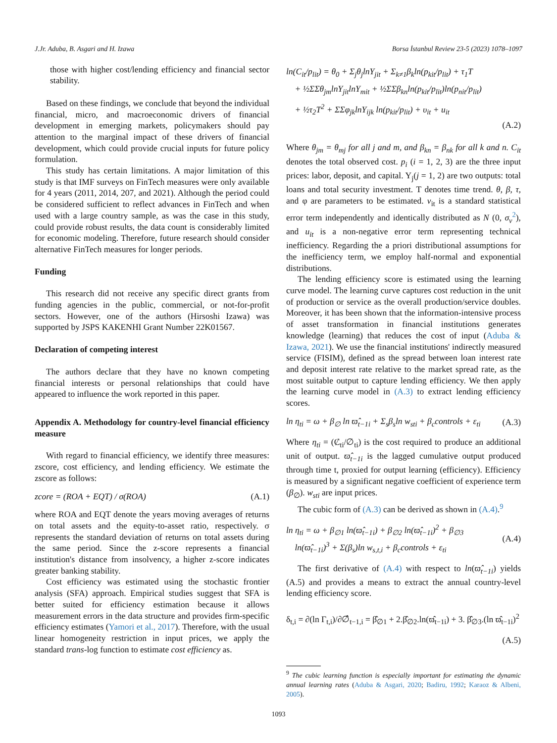J.Jr. Aduba, B. Asgari and H. Izawa Borsa İstanbul Review 23-5 (2023) 1078–1097
those with higher cost/lending efficiency and financial sector stability.
Based on these findings, we conclude that beyond the individual financial, micro, and macroeconomic drivers of financial development in emerging markets, policymakers should pay attention to the marginal impact of these drivers of financial development, which could provide crucial inputs for future policy formulation.
This study has certain limitations. A major limitation of this study is that IMF surveys on FinTech measures were only available for 4 years (2011, 2014, 207, and 2021). Although the period could be considered sufficient to reflect advances in FinTech and when used with a large country sample, as was the case in this study, could provide robust results, the data count is considerably limited for economic modeling. Therefore, future research should consider alternative FinTech measures for longer periods.
Funding
This research did not receive any specific direct grants from funding agencies in the public, commercial, or not-for-profit sectors. However, one of the authors (Hirsoshi Izawa) was supported by JSPS KAKENHI Grant Number 22K01567.
Declaration of competing interest
The authors declare that they have no known competing financial interests or personal relationships that could have appeared to influence the work reported in this paper.
Appendix A. Methodology for country-level financial efficiency measure
With regard to financial efficiency, we identify three measures: zscore, cost efficiency, and lending efficiency. We estimate the zscore as follows:
zcore = (ROA + EQT) / σ(ROA) (A.1)
where ROA and EQT denote the years moving averages of returns on total assets and the equity-to-asset ratio, respectively. σ represents the standard deviation of returns on total assets during the same period. Since the z-score represents a financial institution's distance from insolvency, a higher z-score indicates greater banking stability.
Cost efficiency was estimated using the stochastic frontier analysis (SFA) approach. Empirical studies suggest that SFA is better suited for efficiency estimation because it allows measurement errors in the data structure and provides firm-specific efficiency estimates (Yamori et al., 2017). Therefore, with the usual linear homogeneity restriction in input prices, we apply the standard trans-log function to estimate cost efficiency as.
ln(C<sub>it</sub>/p<sub>lit</sub>) = θ<sub>0</sub> + Σ<sub>j</sub>θ<sub>j</sub>lnY<sub>jit</sub> + Σ<sub>k≠1</sub>β<sub>k</sub>ln(p<sub>kit</sub>/p<sub>lit</sub>) + τ<sub>1</sub>T
+ ½ΣΣθ<sub>jm</sub>lnY<sub>jit</sub>lnY<sub>mit</sub> + ½ΣΣβ<sub>kn</sub>ln(p<sub>kit</sub>/p<sub>lit</sub>)ln(p<sub>nit</sub>/p<sub>lit</sub>)
+ ½τ<sub>2</sub>T<sup>2</sup> + ΣΣφ<sub>jk</sub>lnY<sub>ijk</sub> ln(p<sub>kit</sub>/p<sub>lit</sub>) + υ<sub>it</sub> + u<sub>it</sub>
(A.2)
Where θ<sub>jm</sub> = θ<sub>mj</sub> for all j and m, and β<sub>kn</sub> = β<sub>nk</sub> for all k and n. C<sub>it</sub> denotes the total observed cost. p<sub>i</sub> (i = 1, 2, 3) are the three input prices: labor, deposit, and capital. Y<sub>j</sub>(j = 1, 2) are two outputs: total loans and total security investment. T denotes time trend. θ, β, τ, and φ are parameters to be estimated. v<sub>it</sub> is a standard statistical error term independently and identically distributed as N (0, σ<sub>v</sub><sup>2</sup>), and u<sub>it</sub> is a non-negative error term representing technical inefficiency. Regarding the a priori distributional assumptions for the inefficiency term, we employ half-normal and exponential distributions.
The lending efficiency score is estimated using the learning curve model. The learning curve captures cost reduction in the unit of production or service as the overall production/service doubles. Moreover, it has been shown that the information-intensive process of asset transformation in financial institutions generates knowledge (learning) that reduces the cost of input (Aduba & Izawa, 2021). We use the financial institutions' indirectly measured service (FISIM), defined as the spread between loan interest rate and deposit interest rate relative to the market spread rate, as the most suitable output to capture lending efficiency. We then apply the learning curve model in (A.3) to extract lending efficiency scores.
ln η<sub>ti</sub> = ω + β<sub>∅</sub> ln ϖ̂<sub>t−1i</sub> + Σ<sub>s</sub>β<sub>s</sub>ln w<sub>sti</sub> + β<sub>c</sub>controls + ε<sub>ti</sub> (A.3)
Where η<sub>ti</sub> = (Ȼ<sub>ti</sub>/∅<sub>ti</sub>) is the cost required to produce an additional unit of output. ϖ̂<sub>t−1i</sub> is the lagged cumulative output produced through time t, proxied for output learning (efficiency). Efficiency is measured by a significant negative coefficient of experience term (β<sub>∅</sub>). w<sub>sti</sub> are input prices.
The cubic form of (A.3) can be derived as shown in (A.4).<sup>9</sup>
ln η<sub>ti</sub> = ω + β<sub>∅1</sub> ln(ϖ̂<sub>t−1i</sub>) + β<sub>∅2</sub> ln(ϖ̂<sub>t−1i</sub>)<sup>2</sup> + β<sub>∅3</sub>
ln(ϖ̂<sub>t−1i</sub>)<sup>3</sup> + Σ(β<sub>s</sub>)ln w<sub>s,t,i</sub> + β<sub>c</sub>controls + ε<sub>ti</sub> (A.4)
The first derivative of (A.4) with respect to ln(ϖ̂<sub>t−1i</sub>) yields (A.5) and provides a means to extract the annual country-level lending efficiency score.
δ<sub>t,i</sub> = ∂(ln Γ<sub>t,i</sub>)/∂∅̂<sub>t−1,i</sub> = β̂<sub>∅1</sub> + 2.β̂<sub>∅2</sub>.ln(ϖ̂<sub>t−1i</sub>) + 3. β̂<sub>∅3</sub>.(ln ϖ̂<sub>t−1i</sub>)<sup>2</sup>
(A.5)
<sup>9</sup> The cubic learning function is especially important for estimating the dynamic annual learning rates (Aduba & Asgari, 2020; Badiru, 1992; Karaoz & Albeni, 2005).
1093